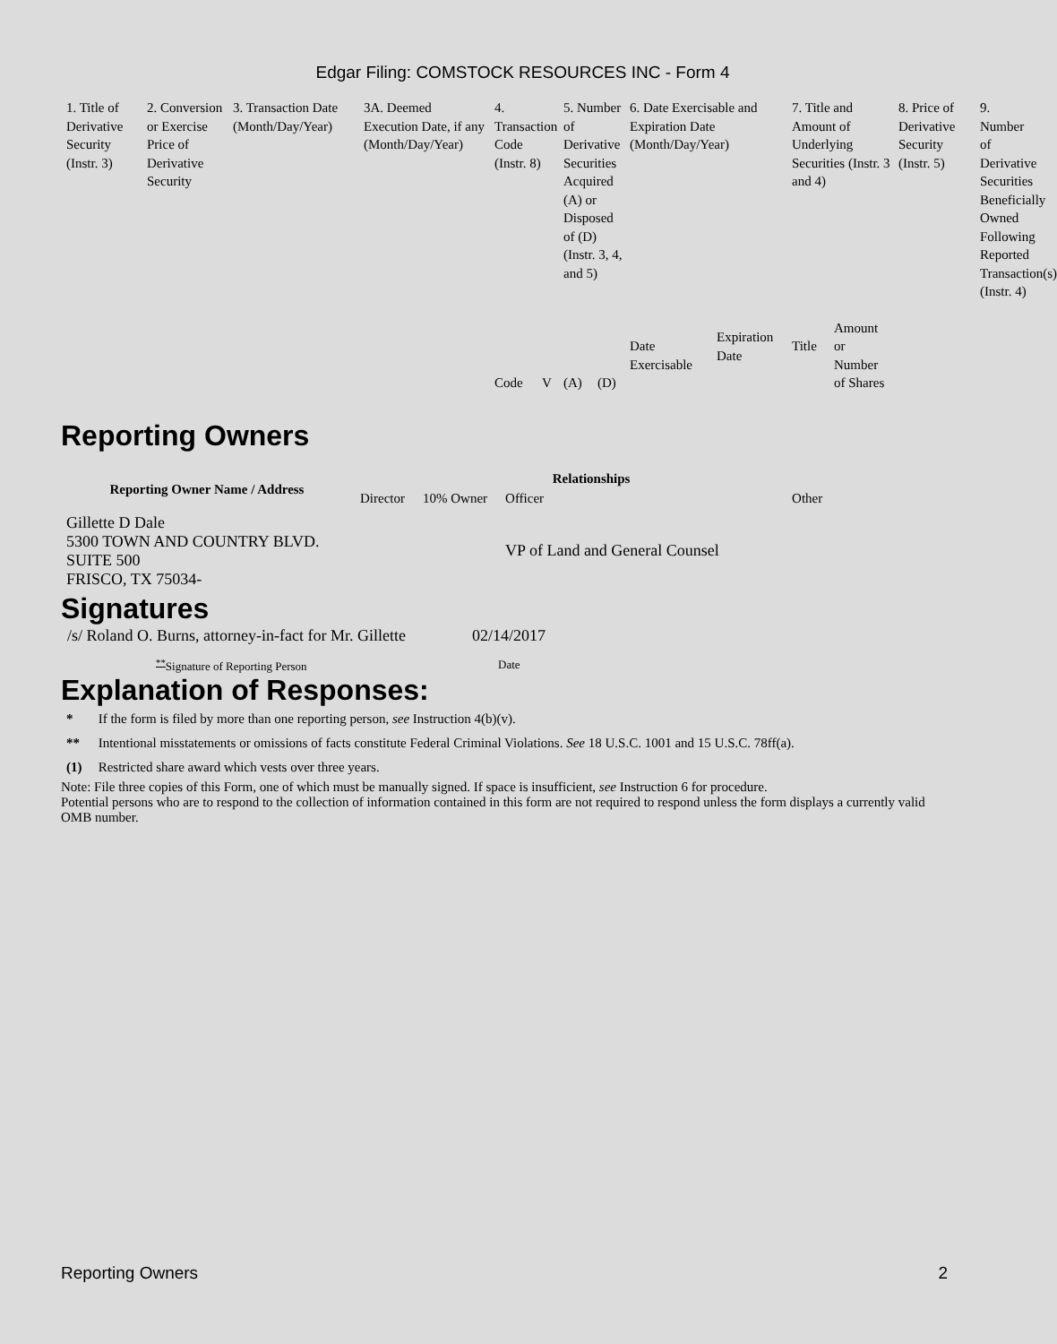Edgar Filing: COMSTOCK RESOURCES INC - Form 4
| 1. Title of Derivative Security (Instr. 3) | 2. Conversion or Exercise Price of Derivative Security | 3. Transaction Date (Month/Day/Year) | 3A. Deemed Execution Date, if any (Month/Day/Year) | 4. Transaction Code (Instr. 8) | | 5. Number of Derivative Securities Acquired (A) or Disposed of (D) (Instr. 3, 4, and 5) | | 6. Date Exercisable and Expiration Date (Month/Day/Year) | | 7. Title and Amount of Underlying Securities (Instr. 3 and 4) | | 8. Price of Derivative Security (Instr. 5) | 9. Number of Derivative Securities Beneficially Owned Following Reported Transaction(s) (Instr. 4) |
| | | | | Code | V | (A) | (D) | Date Exercisable | Expiration Date | Title | Amount or Number of Shares | | |
Reporting Owners
| Reporting Owner Name / Address | Relationships | | | |
| --- | --- | --- | --- | --- |
| | Director | 10% Owner | Officer | Other |
| Gillette D Dale 5300 TOWN AND COUNTRY BLVD. SUITE 500 FRISCO, TX 75034- | | | VP of Land and General Counsel | |
Signatures
| /s/ Roland O. Burns, attorney-in-fact for Mr. Gillette | 02/14/2017 |
| <sup>**</sup> Signature of Reporting Person | Date |
Explanation of Responses:
| * | If the form is filed by more than one reporting person, see Instruction 4(b)(v). |
| ** | Intentional misstatements or omissions of facts constitute Federal Criminal Violations. See 18 U.S.C. 1001 and 15 U.S.C. 78ff(a). |
| (1) | Restricted share award which vests over three years. |
Note: File three copies of this Form, one of which must be manually signed. If space is insufficient, see Instruction 6 for procedure.
Potential persons who are to respond to the collection of information contained in this form are not required to respond unless the form displays a currently valid OMB number.
Reporting Owners 2